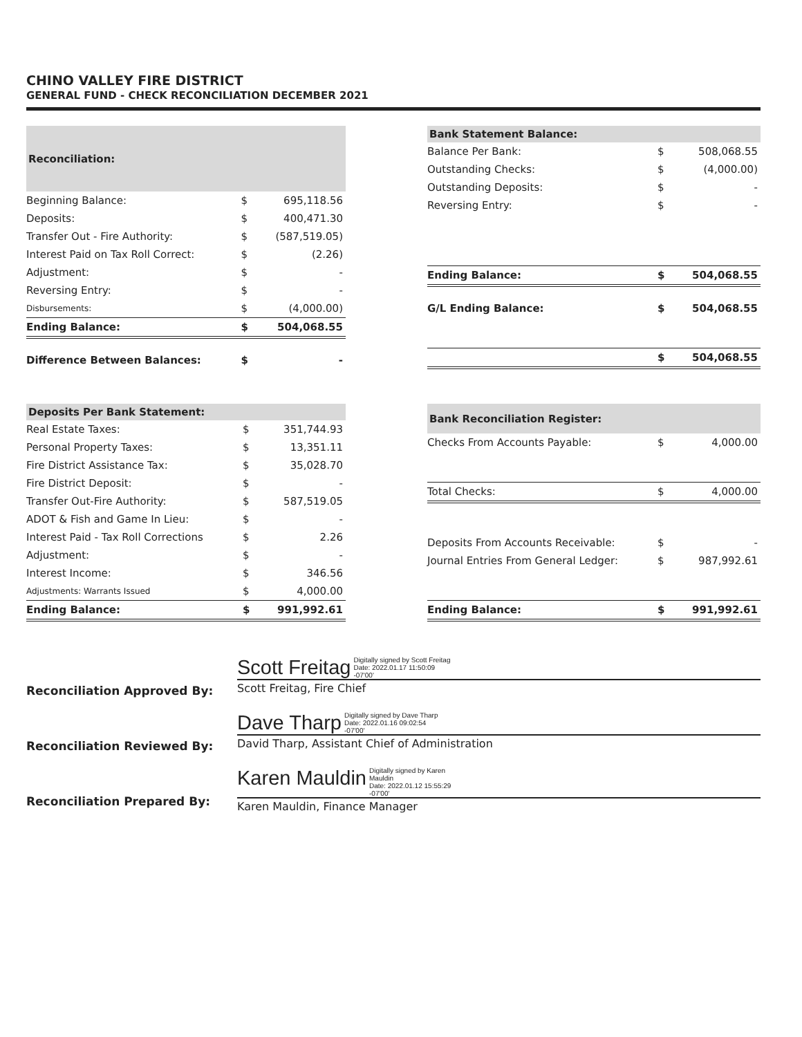CHINO VALLEY FIRE DISTRICT
GENERAL FUND - CHECK RECONCILIATION DECEMBER 2021
| Reconciliation: | | |
| --- | --- | --- |
| Beginning Balance: | $ | 695,118.56 |
| Deposits: | $ | 400,471.30 |
| Transfer Out - Fire Authority: | $ | (587,519.05) |
| Interest Paid on Tax Roll Correct: | $ | (2.26) |
| Adjustment: | $ | - |
| Reversing Entry: | $ | - |
| Disbursements: | $ | (4,000.00) |
| Ending Balance: | $ | 504,068.55 |
| Difference Between Balances: | $ | - |
| Bank Statement Balance: | | |
| --- | --- | --- |
| Balance Per Bank: | $ | 508,068.55 |
| Outstanding Checks: | $ | (4,000.00) |
| Outstanding Deposits: | $ | - |
| Reversing Entry: | $ | - |
| Ending Balance: | $ | 504,068.55 |
| G/L Ending Balance: | $ | 504,068.55 |
| | $ | 504,068.55 |
| Deposits Per Bank Statement: | | |
| --- | --- | --- |
| Real Estate Taxes: | $ | 351,744.93 |
| Personal Property Taxes: | $ | 13,351.11 |
| Fire District Assistance Tax: | $ | 35,028.70 |
| Fire District Deposit: | $ | - |
| Transfer Out-Fire Authority: | $ | 587,519.05 |
| ADOT & Fish and Game In Lieu: | $ | - |
| Interest Paid - Tax Roll Corrections | $ | 2.26 |
| Adjustment: | $ | - |
| Interest Income: | $ | 346.56 |
| Adjustments: Warrants Issued | $ | 4,000.00 |
| Ending Balance: | $ | 991,992.61 |
| Bank Reconciliation Register: | | |
| --- | --- | --- |
| Checks From Accounts Payable: | $ | 4,000.00 |
| Total Checks: | $ | 4,000.00 |
| Deposits From Accounts Receivable: | $ | - |
| Journal Entries From General Ledger: | $ | 987,992.61 |
| Ending Balance: | $ | 991,992.61 |
Reconciliation Approved By:
Scott Freitag Digitally signed by Scott Freitag
Date: 2022.01.17 11:50:09
-07'00'
Scott Freitag, Fire Chief
Reconciliation Reviewed By:
Dave Tharp Digitally signed by Dave Tharp
Date: 2022.01.16 09:02:54
-07'00'
David Tharp, Assistant Chief of Administration
Reconciliation Prepared By:
Karen Mauldin Digitally signed by Karen
Mauldin
Date: 2022.01.12 15:55:29
-07'00'
Karen Mauldin, Finance Manager